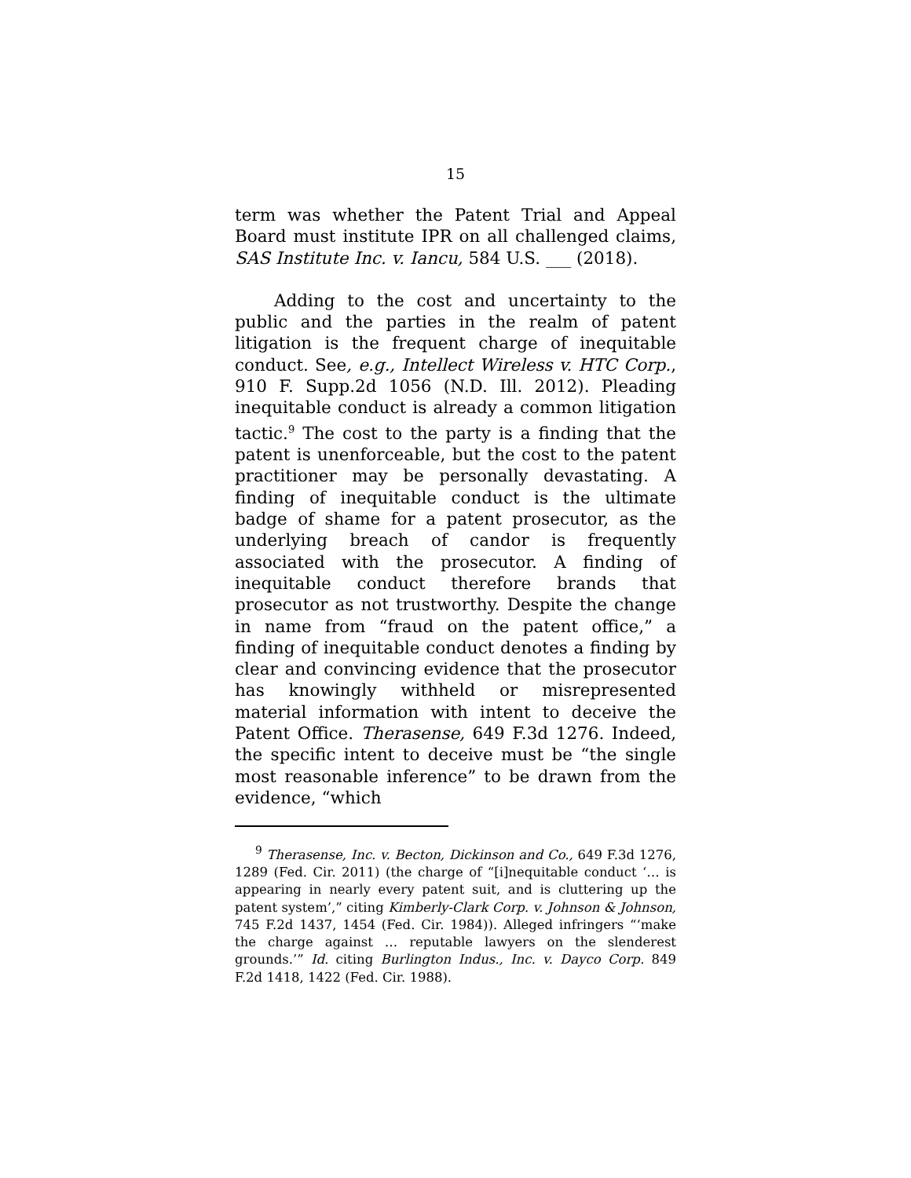15
term was whether the Patent Trial and Appeal Board must institute IPR on all challenged claims, SAS Institute Inc. v. Iancu, 584 U.S. ___ (2018).
Adding to the cost and uncertainty to the public and the parties in the realm of patent litigation is the frequent charge of inequitable conduct. See, e.g., Intellect Wireless v. HTC Corp., 910 F. Supp.2d 1056 (N.D. Ill. 2012). Pleading inequitable conduct is already a common litigation tactic.<sup>9</sup> The cost to the party is a finding that the patent is unenforceable, but the cost to the patent practitioner may be personally devastating. A finding of inequitable conduct is the ultimate badge of shame for a patent prosecutor, as the underlying breach of candor is frequently associated with the prosecutor. A finding of inequitable conduct therefore brands that prosecutor as not trustworthy. Despite the change in name from “fraud on the patent office,” a finding of inequitable conduct denotes a finding by clear and convincing evidence that the prosecutor has knowingly withheld or misrepresented material information with intent to deceive the Patent Office. Therasense, 649 F.3d 1276. Indeed, the specific intent to deceive must be “the single most reasonable inference” to be drawn from the evidence, “which
<sup>9</sup> Therasense, Inc. v. Becton, Dickinson and Co., 649 F.3d 1276, 1289 (Fed. Cir. 2011) (the charge of “[i]nequitable conduct ‘… is appearing in nearly every patent suit, and is cluttering up the patent system’,” citing Kimberly-Clark Corp. v. Johnson & Johnson, 745 F.2d 1437, 1454 (Fed. Cir. 1984)). Alleged infringers “‘make the charge against … reputable lawyers on the slenderest grounds.’” Id. citing Burlington Indus., Inc. v. Dayco Corp. 849 F.2d 1418, 1422 (Fed. Cir. 1988).